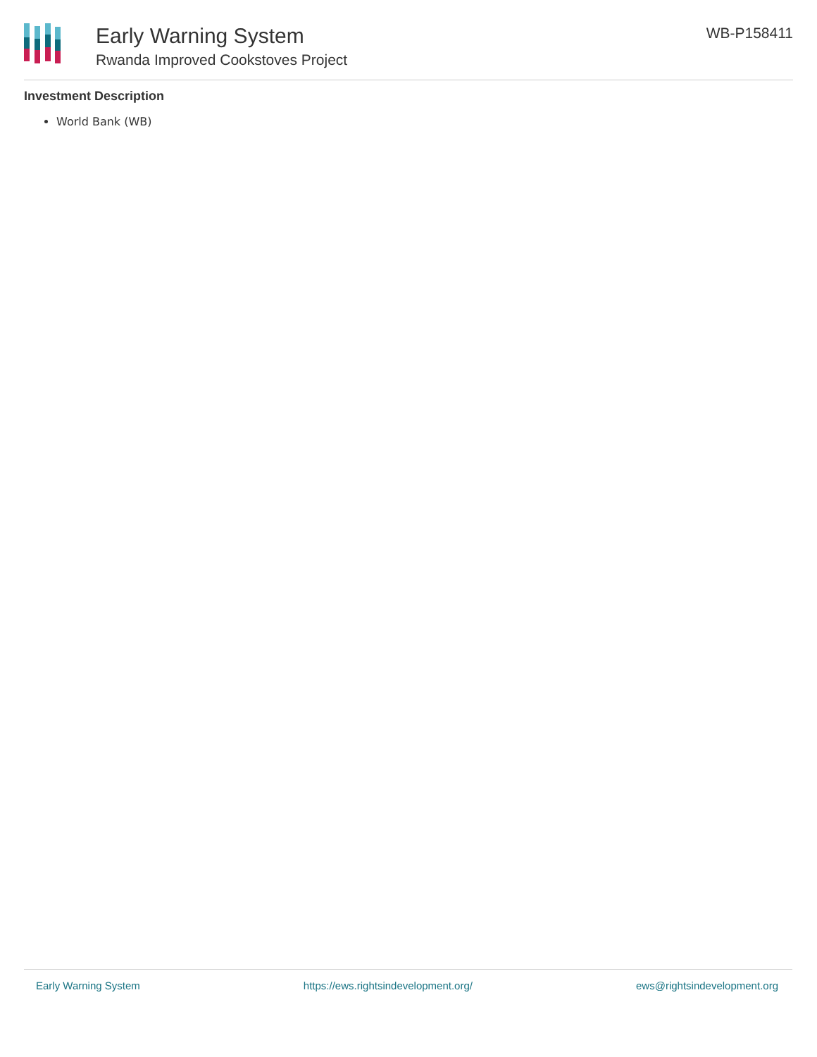Early Warning System
Rwanda Improved Cookstoves Project
WB-P158411
Investment Description
World Bank (WB)
Early Warning System https://ews.rightsindevelopment.org/ ews@rightsindevelopment.org